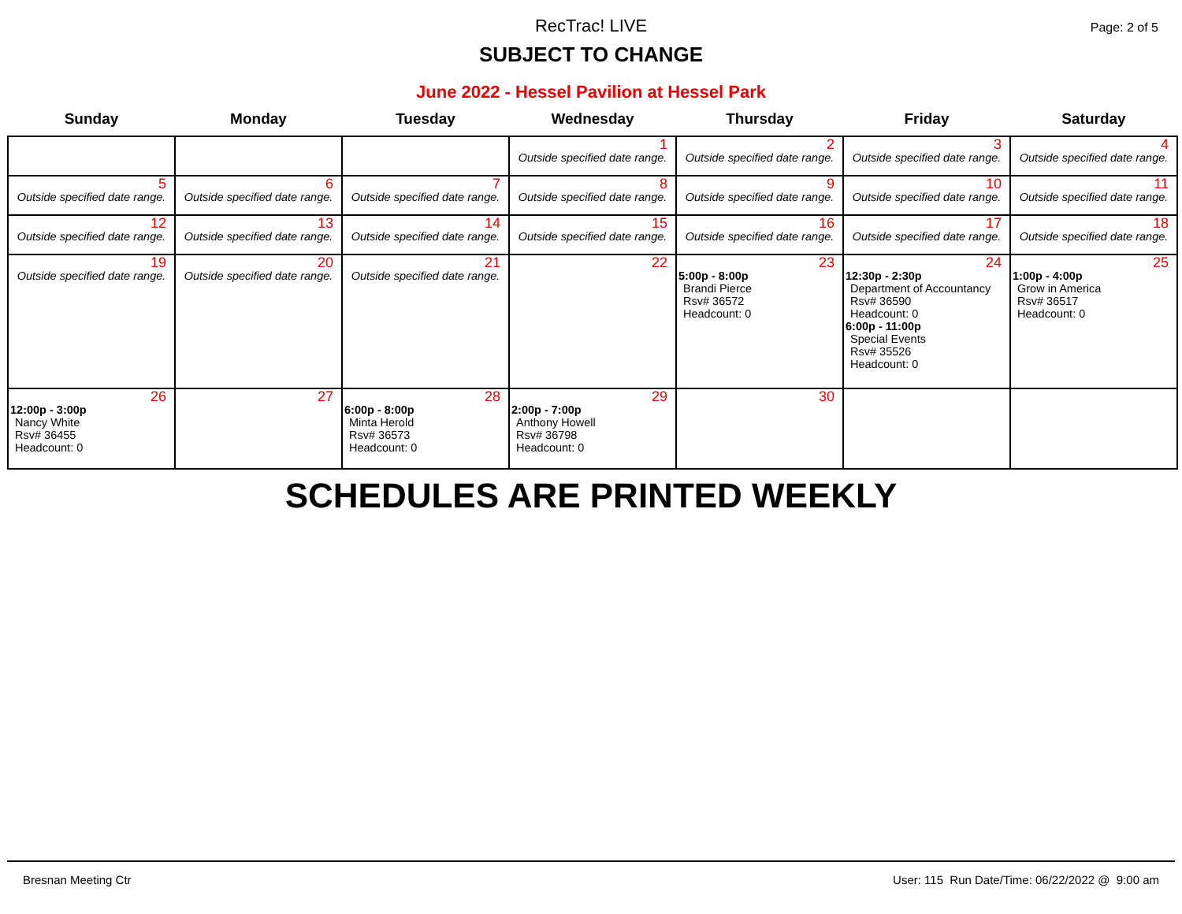RecTrac! LIVE
SUBJECT TO CHANGE
Page: 2 of 5
June 2022 - Hessel Pavilion at Hessel Park
| Sunday | Monday | Tuesday | Wednesday | Thursday | Friday | Saturday |
| --- | --- | --- | --- | --- | --- | --- |
| | | | 1 Outside specified date range. | 2 Outside specified date range. | 3 Outside specified date range. | 4 Outside specified date range. |
| 5 Outside specified date range. | 6 Outside specified date range. | 7 Outside specified date range. | 8 Outside specified date range. | 9 Outside specified date range. | 10 Outside specified date range. | 11 Outside specified date range. |
| 12 Outside specified date range. | 13 Outside specified date range. | 14 Outside specified date range. | 15 Outside specified date range. | 16 Outside specified date range. | 17 Outside specified date range. | 18 Outside specified date range. |
| 19 Outside specified date range. | 20 Outside specified date range. | 21 Outside specified date range. | 22 | 23 5:00p - 8:00p Brandi Pierce Rsv# 36572 Headcount: 0 | 24 12:30p - 2:30p Department of Accountancy Rsv# 36590 Headcount: 0 6:00p - 11:00p Special Events Rsv# 35526 Headcount: 0 | 25 1:00p - 4:00p Grow in America Rsv# 36517 Headcount: 0 |
| 26 12:00p - 3:00p Nancy White Rsv# 36455 Headcount: 0 | 27 | 28 6:00p - 8:00p Minta Herold Rsv# 36573 Headcount: 0 | 29 2:00p - 7:00p Anthony Howell Rsv# 36798 Headcount: 0 | 30 | | |
SCHEDULES ARE PRINTED WEEKLY
Bresnan Meeting Ctr User: 115 Run Date/Time: 06/22/2022 @ 9:00 am